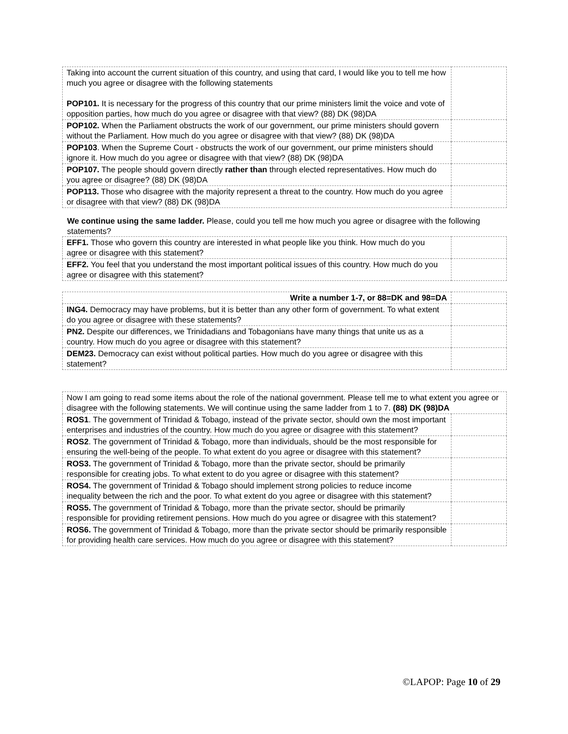| Taking into account the current situation of this country, and using that card, I would like you to tell me how much you agree or disagree with the following statements POP101. It is necessary for the progress of this country that our prime ministers limit the voice and vote of opposition parties, how much do you agree or disagree with that view? (88) DK (98)DA | |
| POP102. When the Parliament obstructs the work of our government, our prime ministers should govern without the Parliament. How much do you agree or disagree with that view? (88) DK (98)DA | |
| POP103 . When the Supreme Court - obstructs the work of our government, our prime ministers should ignore it. How much do you agree or disagree with that view? (88) DK (98)DA | |
| POP107. The people should govern directly rather than through elected representatives. How much do you agree or disagree? (88) DK (98)DA | |
| POP113. Those who disagree with the majority represent a threat to the country. How much do you agree or disagree with that view? (88) DK (98)DA | |
We continue using the same ladder. Please, could you tell me how much you agree or disagree with the following statements?
| EFF1. Those who govern this country are interested in what people like you think. How much do you agree or disagree with this statement? | |
| EFF2. You feel that you understand the most important political issues of this country. How much do you agree or disagree with this statement? | |
| Write a number 1-7, or 88=DK and 98=DA | |
| ING4. Democracy may have problems, but it is better than any other form of government. To what extent do you agree or disagree with these statements? | |
| PN2. Despite our differences, we Trinidadians and Tobagonians have many things that unite us as a country. How much do you agree or disagree with this statement? | |
| DEM23. Democracy can exist without political parties. How much do you agree or disagree with this statement? | |
| Now I am going to read some items about the role of the national government. Please tell me to what extent you agree or disagree with the following statements. We will continue using the same ladder from 1 to 7. (88) DK (98)DA | |
| ROS1 . The government of Trinidad & Tobago, instead of the private sector, should own the most important enterprises and industries of the country. How much do you agree or disagree with this statement? | |
| ROS2 . The government of Trinidad & Tobago, more than individuals, should be the most responsible for ensuring the well-being of the people. To what extent do you agree or disagree with this statement? | |
| ROS3. The government of Trinidad & Tobago, more than the private sector, should be primarily responsible for creating jobs. To what extent to do you agree or disagree with this statement? | |
| ROS4. The government of Trinidad & Tobago should implement strong policies to reduce income inequality between the rich and the poor. To what extent do you agree or disagree with this statement? | |
| ROS5. The government of Trinidad & Tobago, more than the private sector, should be primarily responsible for providing retirement pensions. How much do you agree or disagree with this statement? | |
| ROS6. The government of Trinidad & Tobago, more than the private sector should be primarily responsible for providing health care services. How much do you agree or disagree with this statement? | |
©LAPOP: Page 10 of 29